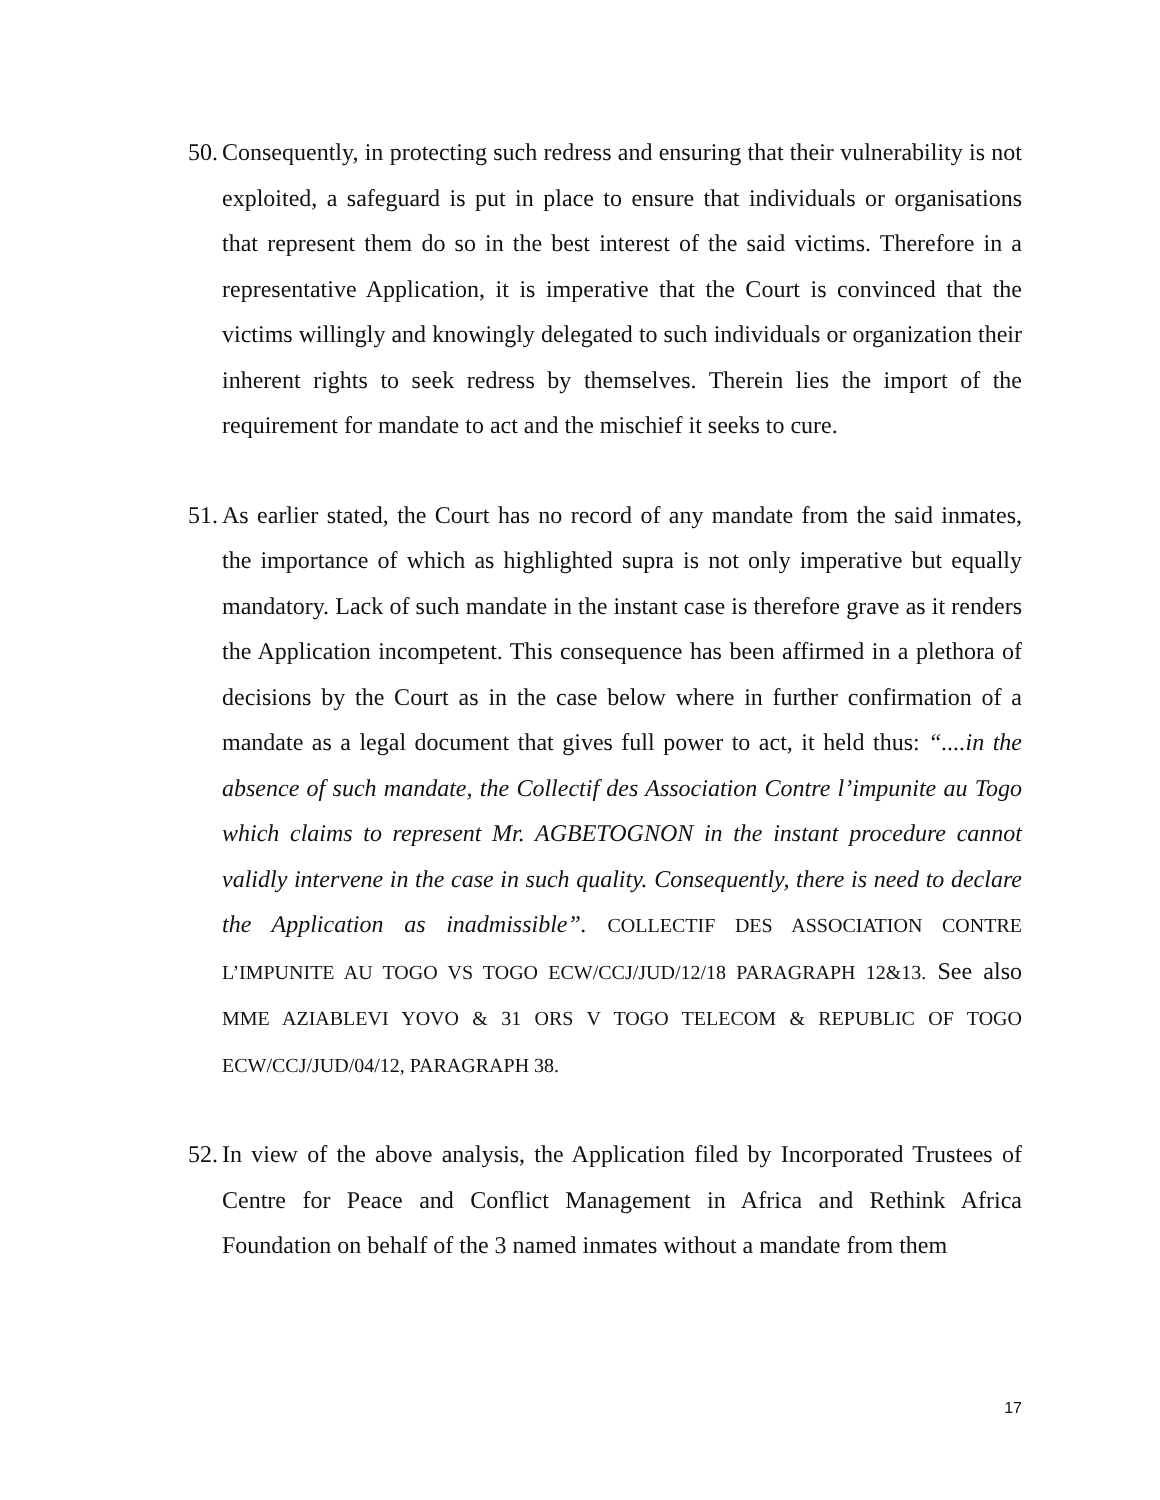50.
Consequently, in protecting such redress and ensuring that their vulnerability is not exploited, a safeguard is put in place to ensure that individuals or organisations that represent them do so in the best interest of the said victims. Therefore in a representative Application, it is imperative that the Court is convinced that the victims willingly and knowingly delegated to such individuals or organization their inherent rights to seek redress by themselves. Therein lies the import of the requirement for mandate to act and the mischief it seeks to cure.
51.
As earlier stated, the Court has no record of any mandate from the said inmates, the importance of which as highlighted supra is not only imperative but equally mandatory. Lack of such mandate in the instant case is therefore grave as it renders the Application incompetent. This consequence has been affirmed in a plethora of decisions by the Court as in the case below where in further confirmation of a mandate as a legal document that gives full power to act, it held thus: “....in the absence of such mandate, the Collectif des Association Contre l’impunite au Togo which claims to represent Mr. AGBETOGNON in the instant procedure cannot validly intervene in the case in such quality. Consequently, there is need to declare the Application as inadmissible”. COLLECTIF DES ASSOCIATION CONTRE L’IMPUNITE AU TOGO VS TOGO ECW/CCJ/JUD/12/18 PARAGRAPH 12&13. See also MME AZIABLEVI YOVO & 31 ORS V TOGO TELECOM & REPUBLIC OF TOGO ECW/CCJ/JUD/04/12, PARAGRAPH 38.
52.
In view of the above analysis, the Application filed by Incorporated Trustees of Centre for Peace and Conflict Management in Africa and Rethink Africa Foundation on behalf of the 3 named inmates without a mandate from them
17